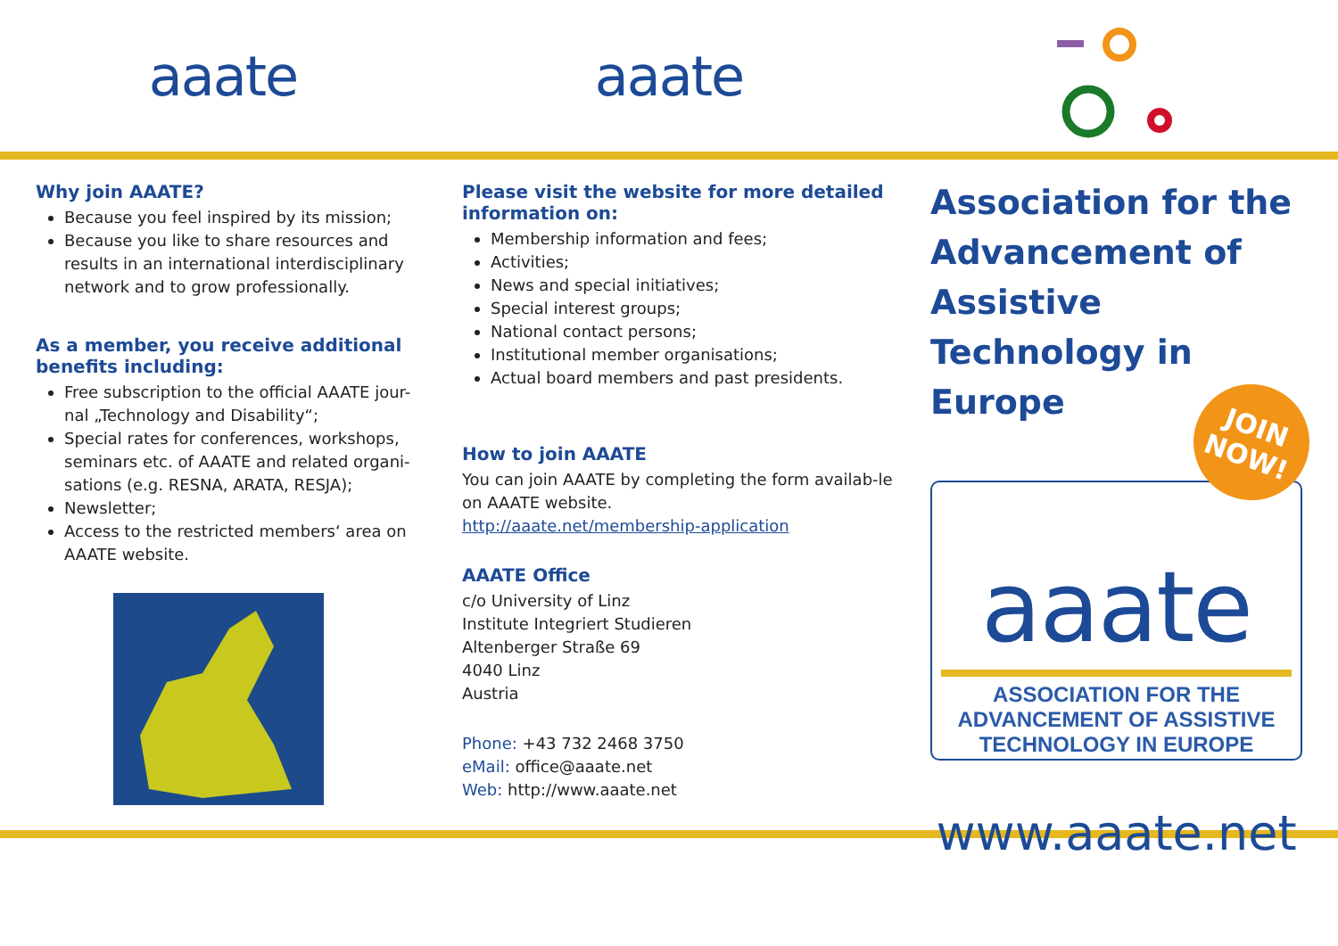aaate aaate
Why join AAATE?
Because you feel inspired by its mission;
Because you like to share resources and results in an international interdisciplinary network and to grow professionally.
As a member, you receive additional benefits including:
Free subscription to the official AAATE jour-nal „Technology and Disability“;
Special rates for conferences, workshops, seminars etc. of AAATE and related organi-sations (e.g. RESNA, ARATA, RESJA);
Newsletter;
Access to the restricted members‘ area on AAATE website.
Please visit the website for more detailed information on:
Membership information and fees;
Activities;
News and special initiatives;
Special interest groups;
National contact persons;
Institutional member organisations;
Actual board members and past presidents.
How to join AAATE
You can join AAATE by completing the form availab-le on AAATE website.
http://aaate.net/membership-application
AAATE Office
c/o University of Linz
Institute Integriert Studieren
Altenberger Straße 69
4040 Linz
Austria
Phone: +43 732 2468 3750
eMail: office@aaate.net
Web: http://www.aaate.net
Association for the Advancement of Assistive Technology in Europe
JOIN NOW!
aaate
ASSOCIATION FOR THE ADVANCEMENT OF ASSISTIVE TECHNOLOGY IN EUROPE
www.aaate.net